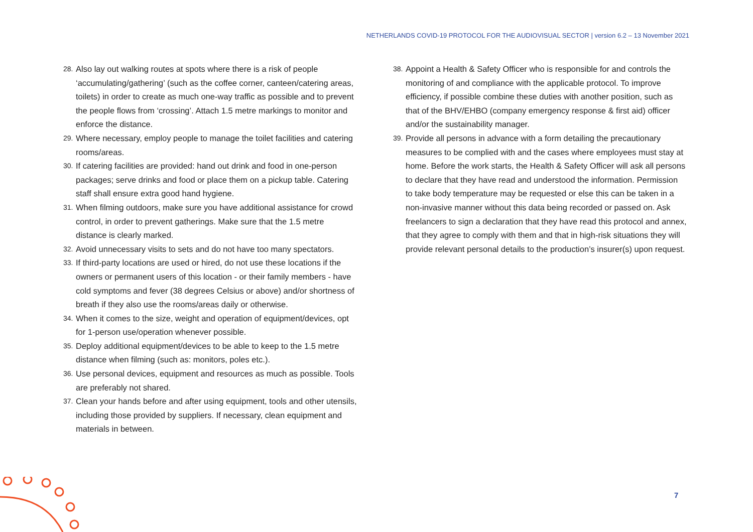NETHERLANDS COVID-19 PROTOCOL FOR THE AUDIOVISUAL SECTOR | version 6.2 – 13 November 2021
28. Also lay out walking routes at spots where there is a risk of people ‘accumulating/gathering’ (such as the coffee corner, canteen/catering areas, toilets) in order to create as much one-way traffic as possible and to prevent the people flows from ‘crossing’. Attach 1.5 metre markings to monitor and enforce the distance.
29. Where necessary, employ people to manage the toilet facilities and catering rooms/areas.
30. If catering facilities are provided: hand out drink and food in one-person packages; serve drinks and food or place them on a pickup table. Catering staff shall ensure extra good hand hygiene.
31. When filming outdoors, make sure you have additional assistance for crowd control, in order to prevent gatherings. Make sure that the 1.5 metre distance is clearly marked.
32. Avoid unnecessary visits to sets and do not have too many spectators.
33. If third-party locations are used or hired, do not use these locations if the owners or permanent users of this location - or their family members - have cold symptoms and fever (38 degrees Celsius or above) and/or shortness of breath if they also use the rooms/areas daily or otherwise.
34. When it comes to the size, weight and operation of equipment/devices, opt for 1-person use/operation whenever possible.
35. Deploy additional equipment/devices to be able to keep to the 1.5 metre distance when filming (such as: monitors, poles etc.).
36. Use personal devices, equipment and resources as much as possible. Tools are preferably not shared.
37. Clean your hands before and after using equipment, tools and other utensils, including those provided by suppliers. If necessary, clean equipment and materials in between.
38. Appoint a Health & Safety Officer who is responsible for and controls the monitoring of and compliance with the applicable protocol. To improve efficiency, if possible combine these duties with another position, such as that of the BHV/EHBO (company emergency response & first aid) officer and/or the sustainability manager.
39. Provide all persons in advance with a form detailing the precautionary measures to be complied with and the cases where employees must stay at home. Before the work starts, the Health & Safety Officer will ask all persons to declare that they have read and understood the information. Permission to take body temperature may be requested or else this can be taken in a non-invasive manner without this data being recorded or passed on. Ask freelancers to sign a declaration that they have read this protocol and annex, that they agree to comply with them and that in high-risk situations they will provide relevant personal details to the production’s insurer(s) upon request.
7